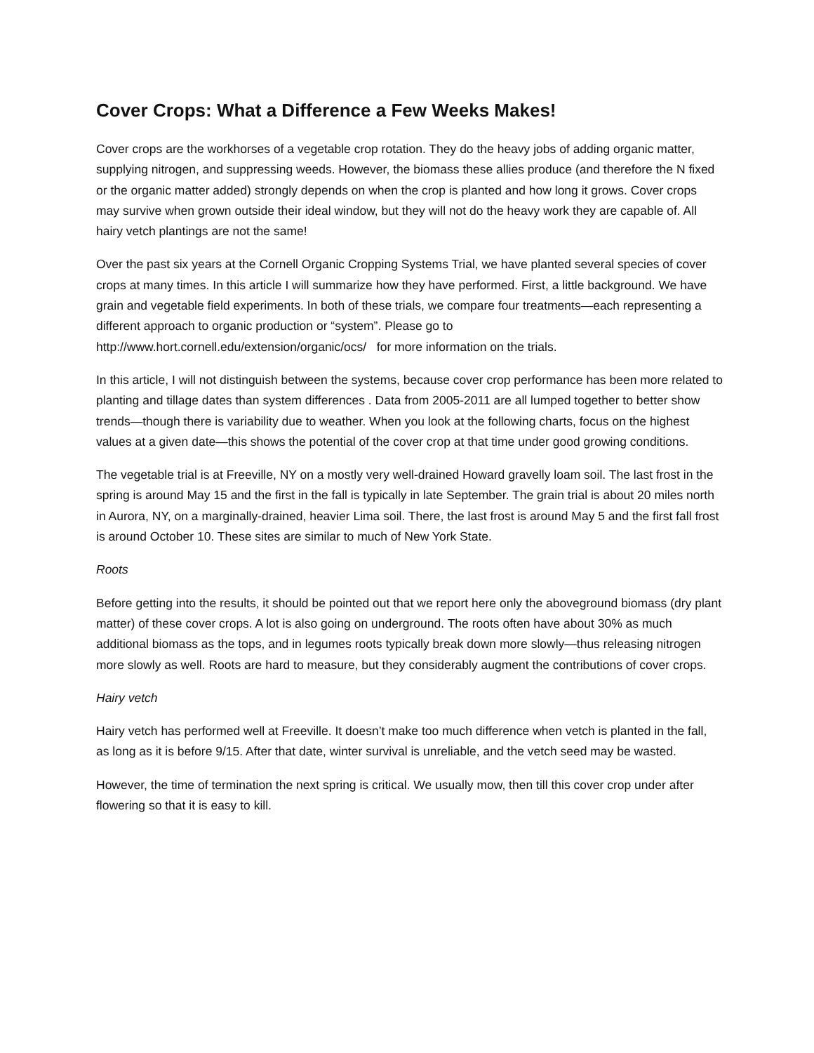Cover Crops: What a Difference a Few Weeks Makes!
Cover crops are the workhorses of a vegetable crop rotation. They do the heavy jobs of adding organic matter, supplying nitrogen, and suppressing weeds. However, the biomass these allies produce (and therefore the N fixed or the organic matter added) strongly depends on when the crop is planted and how long it grows. Cover crops may survive when grown outside their ideal window, but they will not do the heavy work they are capable of. All hairy vetch plantings are not the same!
Over the past six years at the Cornell Organic Cropping Systems Trial, we have planted several species of cover crops at many times. In this article I will summarize how they have performed. First, a little background. We have grain and vegetable field experiments. In both of these trials, we compare four treatments—each representing a different approach to organic production or “system”. Please go to http://www.hort.cornell.edu/extension/organic/ocs/ for more information on the trials.
In this article, I will not distinguish between the systems, because cover crop performance has been more related to planting and tillage dates than system differences . Data from 2005-2011 are all lumped together to better show trends—though there is variability due to weather. When you look at the following charts, focus on the highest values at a given date—this shows the potential of the cover crop at that time under good growing conditions.
The vegetable trial is at Freeville, NY on a mostly very well-drained Howard gravelly loam soil. The last frost in the spring is around May 15 and the first in the fall is typically in late September. The grain trial is about 20 miles north in Aurora, NY, on a marginally-drained, heavier Lima soil. There, the last frost is around May 5 and the first fall frost is around October 10. These sites are similar to much of New York State.
Roots
Before getting into the results, it should be pointed out that we report here only the aboveground biomass (dry plant matter) of these cover crops. A lot is also going on underground. The roots often have about 30% as much additional biomass as the tops, and in legumes roots typically break down more slowly—thus releasing nitrogen more slowly as well. Roots are hard to measure, but they considerably augment the contributions of cover crops.
Hairy vetch
Hairy vetch has performed well at Freeville. It doesn’t make too much difference when vetch is planted in the fall, as long as it is before 9/15. After that date, winter survival is unreliable, and the vetch seed may be wasted.
However, the time of termination the next spring is critical. We usually mow, then till this cover crop under after flowering so that it is easy to kill.